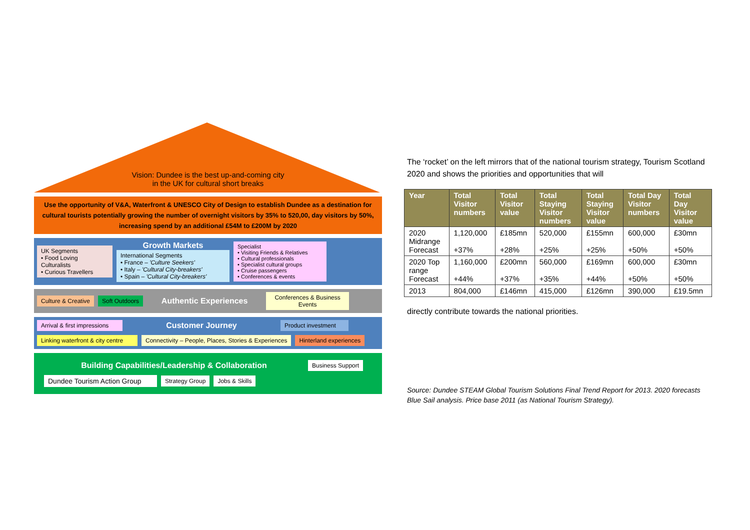Vision: Dundee is the best up-and-coming city
in the UK for cultural short breaks
Use the opportunity of V&A, Waterfront & UNESCO City of Design to establish Dundee as a destination for cultural tourists potentially growing the number of overnight visitors by 35% to 520,00, day visitors by 50%, increasing spend by an additional £54M to £200M by 2020
UK Segments
• Food Loving Culturalists
• Curious Travellers
Growth Markets
International Segments
• France – 'Culture Seekers'
• Italy – 'Cultural City-breakers'
• Spain – 'Cultural City-breakers'
Specialist
• Visiting Friends & Relatives
• Cultural professionals
• Specialist cultural groups
• Cruise passengers
• Conferences & events
Culture & Creative
Soft Outdoors
Authentic Experiences
Conferences & Business Events
Arrival & first impressions
Customer Journey
Product investment
Linking waterfront & city centre
Connectivity – People, Places, Stories & Experiences
Hinterland experiences
Building Capabilities/Leadership & Collaboration
Business Support
Dundee Tourism Action Group
Strategy Group
Jobs & Skills
The ‘rocket’ on the left mirrors that of the national tourism strategy, Tourism Scotland 2020 and shows the priorities and opportunities that will
| Year | Total Visitor numbers | Total Visitor value | Total Staying Visitor numbers | Total Staying Visitor value | Total Day Visitor numbers | Total Day Visitor value |
| --- | --- | --- | --- | --- | --- | --- |
| 2020 Midrange Forecast | 1,120,000 +37% | £185mn +28% | 520,000 +25% | £155mn +25% | 600,000 +50% | £30mn +50% |
| 2020 Top range Forecast | 1,160,000 +44% | £200mn +37% | 560,000 +35% | £169mn +44% | 600,000 +50% | £30mn +50% |
| 2013 | 804,000 | £146mn | 415,000 | £126mn | 390,000 | £19.5mn |
directly contribute towards the national priorities.
Source: Dundee STEAM Global Tourism Solutions Final Trend Report for 2013. 2020 forecasts Blue Sail analysis. Price base 2011 (as National Tourism Strategy).